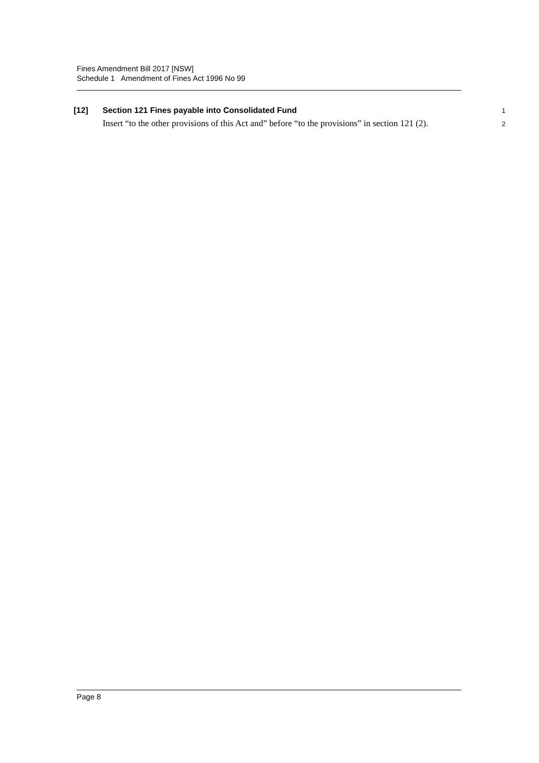Fines Amendment Bill 2017 [NSW]
Schedule 1 Amendment of Fines Act 1996 No 99
[12] Section 121 Fines payable into Consolidated Fund 1
Insert “to the other provisions of this Act and” before “to the provisions” in section 121 (2). 2
Page 8